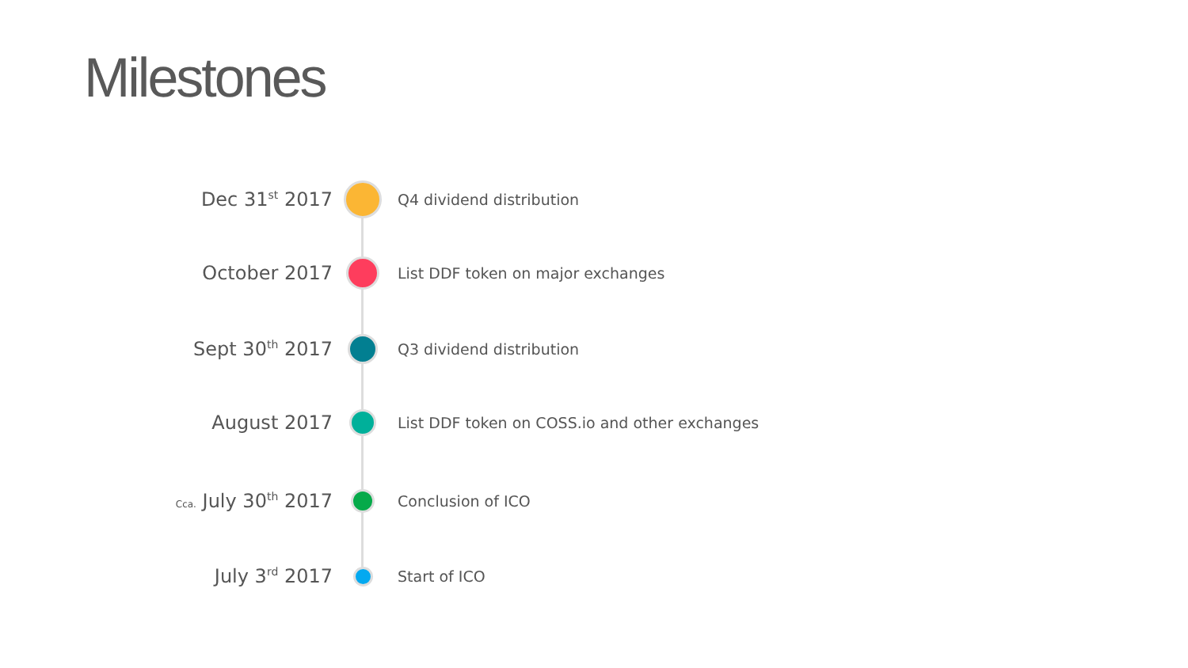Milestones
Dec 31<sup>st</sup> 2017
Q4 dividend distribution
October 2017
List DDF token on major exchanges
Sept 30<sup>th</sup> 2017
Q3 dividend distribution
August 2017
List DDF token on COSS.io and other exchanges
Cca. July 30<sup>th</sup> 2017
Conclusion of ICO
July 3<sup>rd</sup> 2017
Start of ICO